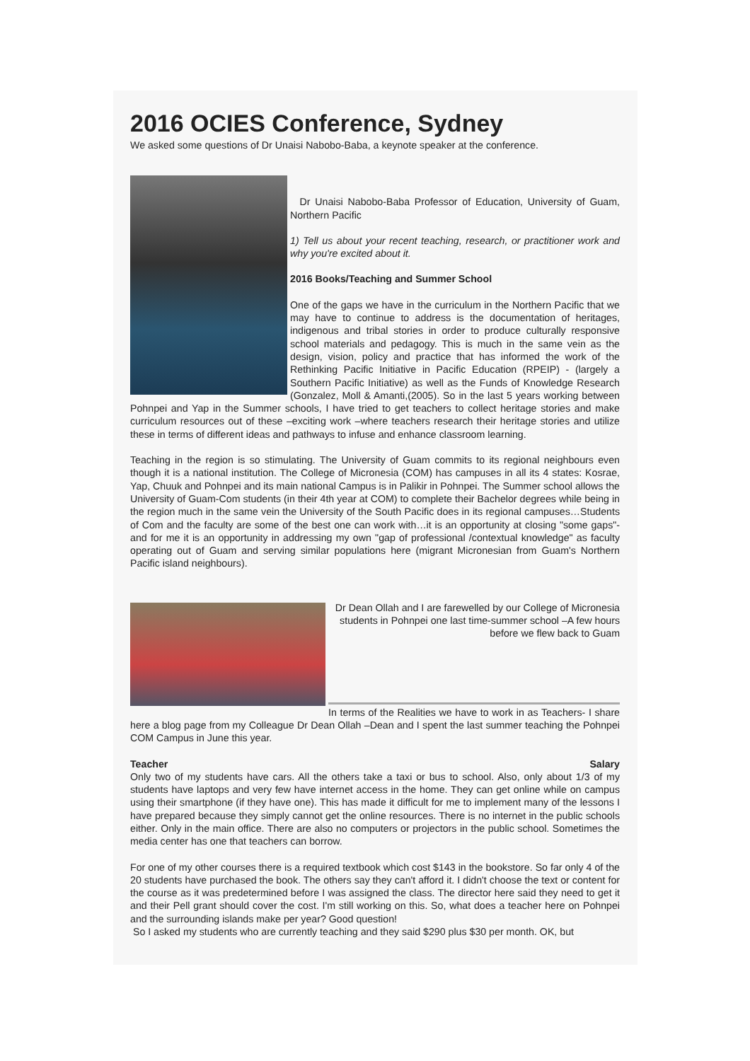2016 OCIES Conference, Sydney
We asked some questions of Dr Unaisi Nabobo-Baba, a keynote speaker at the conference.
Dr Unaisi Nabobo-Baba Professor of Education, University of Guam, Northern Pacific
1) Tell us about your recent teaching, research, or practitioner work and why you're excited about it.
2016 Books/Teaching and Summer School
One of the gaps we have in the curriculum in the Northern Pacific that we may have to continue to address is the documentation of heritages, indigenous and tribal stories in order to produce culturally responsive school materials and pedagogy. This is much in the same vein as the design, vision, policy and practice that has informed the work of the Rethinking Pacific Initiative in Pacific Education (RPEIP) - (largely a Southern Pacific Initiative) as well as the Funds of Knowledge Research (Gonzalez, Moll & Amanti,(2005). So in the last 5 years working between Pohnpei and Yap in the Summer schools, I have tried to get teachers to collect heritage stories and make curriculum resources out of these –exciting work –where teachers research their heritage stories and utilize these in terms of different ideas and pathways to infuse and enhance classroom learning.
Teaching in the region is so stimulating. The University of Guam commits to its regional neighbours even though it is a national institution. The College of Micronesia (COM) has campuses in all its 4 states: Kosrae, Yap, Chuuk and Pohnpei and its main national Campus is in Palikir in Pohnpei. The Summer school allows the University of Guam-Com students (in their 4th year at COM) to complete their Bachelor degrees while being in the region much in the same vein the University of the South Pacific does in its regional campuses…Students of Com and the faculty are some of the best one can work with…it is an opportunity at closing "some gaps"-and for me it is an opportunity in addressing my own "gap of professional /contextual knowledge" as faculty operating out of Guam and serving similar populations here (migrant Micronesian from Guam's Northern Pacific island neighbours).
Dr Dean Ollah and I are farewelled by our College of Micronesia students in Pohnpei one last time-summer school –A few hours before we flew back to Guam
In terms of the Realities we have to work in as Teachers- I share here a blog page from my Colleague Dr Dean Ollah –Dean and I spent the last summer teaching the Pohnpei COM Campus in June this year.
Teacher Salary
Only two of my students have cars. All the others take a taxi or bus to school. Also, only about 1/3 of my students have laptops and very few have internet access in the home. They can get online while on campus using their smartphone (if they have one). This has made it difficult for me to implement many of the lessons I have prepared because they simply cannot get the online resources. There is no internet in the public schools either. Only in the main office. There are also no computers or projectors in the public school. Sometimes the media center has one that teachers can borrow.
For one of my other courses there is a required textbook which cost $143 in the bookstore. So far only 4 of the 20 students have purchased the book. The others say they can't afford it. I didn't choose the text or content for the course as it was predetermined before I was assigned the class. The director here said they need to get it and their Pell grant should cover the cost. I'm still working on this. So, what does a teacher here on Pohnpei and the surrounding islands make per year? Good question!
So I asked my students who are currently teaching and they said $290 plus $30 per month. OK, but